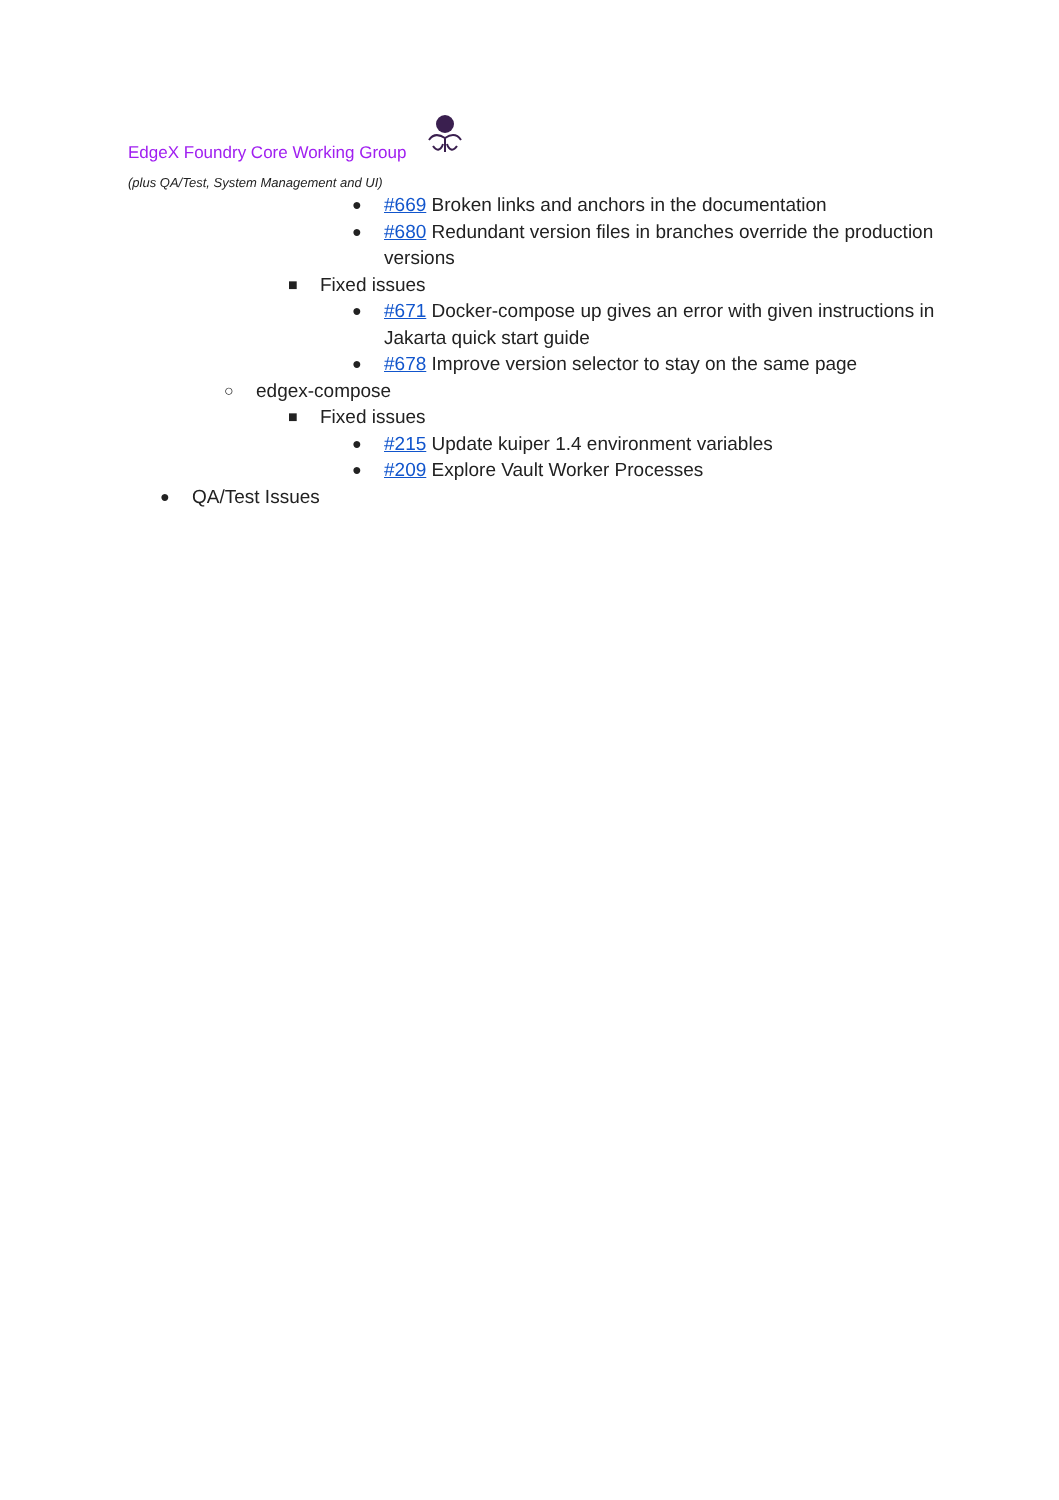EdgeX Foundry Core Working Group
(plus QA/Test, System Management and UI)
● #669 Broken links and anchors in the documentation
● #680 Redundant version files in branches override the production versions
■ Fixed issues
● #671 Docker-compose up gives an error with given instructions in Jakarta quick start guide
● #678 Improve version selector to stay on the same page
○ edgex-compose
■ Fixed issues
● #215 Update kuiper 1.4 environment variables
● #209 Explore Vault Worker Processes
● QA/Test Issues